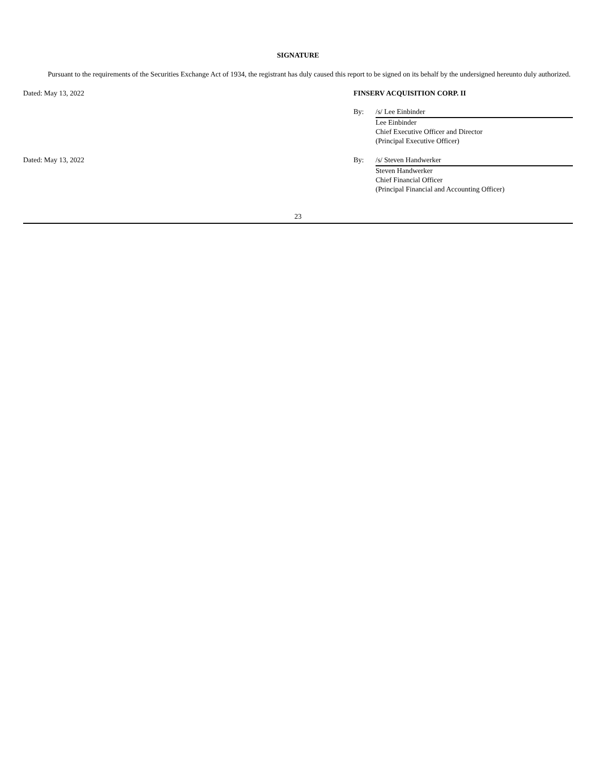SIGNATURE
Pursuant to the requirements of the Securities Exchange Act of 1934, the registrant has duly caused this report to be signed on its behalf by the undersigned hereunto duly authorized.
Dated: May 13, 2022 FINSERV ACQUISITION CORP. II
By: /s/ Lee Einbinder
Lee Einbinder
Chief Executive Officer and Director
(Principal Executive Officer)
Dated: May 13, 2022 By: /s/ Steven Handwerker
Steven Handwerker
Chief Financial Officer
(Principal Financial and Accounting Officer)
23